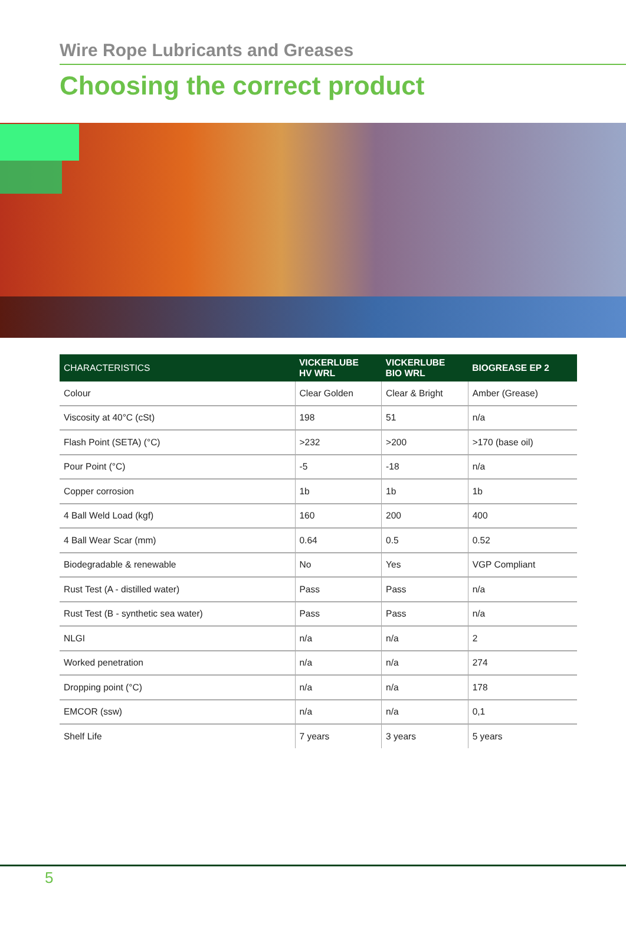Wire Rope Lubricants and Greases
Choosing the correct product
| CHARACTERISTICS | VICKERLUBE HV WRL | VICKERLUBE BIO WRL | BIOGREASE EP 2 |
| --- | --- | --- | --- |
| Colour | Clear Golden | Clear & Bright | Amber (Grease) |
| Viscosity at 40°C (cSt) | 198 | 51 | n/a |
| Flash Point (SETA) (°C) | >232 | >200 | >170 (base oil) |
| Pour Point (°C) | -5 | -18 | n/a |
| Copper corrosion | 1b | 1b | 1b |
| 4 Ball Weld Load (kgf) | 160 | 200 | 400 |
| 4 Ball Wear Scar (mm) | 0.64 | 0.5 | 0.52 |
| Biodegradable & renewable | No | Yes | VGP Compliant |
| Rust Test (A - distilled water) | Pass | Pass | n/a |
| Rust Test (B - synthetic sea water) | Pass | Pass | n/a |
| NLGI | n/a | n/a | 2 |
| Worked penetration | n/a | n/a | 274 |
| Dropping point (°C) | n/a | n/a | 178 |
| EMCOR (ssw) | n/a | n/a | 0,1 |
| Shelf Life | 7 years | 3 years | 5 years |
5